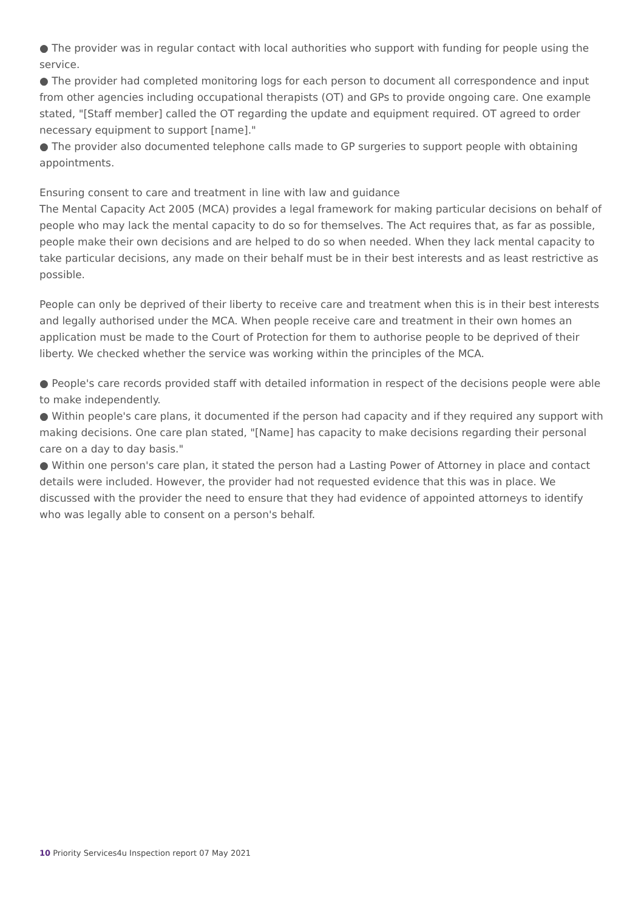● The provider was in regular contact with local authorities who support with funding for people using the service.
● The provider had completed monitoring logs for each person to document all correspondence and input from other agencies including occupational therapists (OT) and GPs to provide ongoing care. One example stated, "[Staff member] called the OT regarding the update and equipment required. OT agreed to order necessary equipment to support [name]."
● The provider also documented telephone calls made to GP surgeries to support people with obtaining appointments.
Ensuring consent to care and treatment in line with law and guidance
The Mental Capacity Act 2005 (MCA) provides a legal framework for making particular decisions on behalf of people who may lack the mental capacity to do so for themselves. The Act requires that, as far as possible, people make their own decisions and are helped to do so when needed. When they lack mental capacity to take particular decisions, any made on their behalf must be in their best interests and as least restrictive as possible.
People can only be deprived of their liberty to receive care and treatment when this is in their best interests and legally authorised under the MCA. When people receive care and treatment in their own homes an application must be made to the Court of Protection for them to authorise people to be deprived of their liberty. We checked whether the service was working within the principles of the MCA.
● People's care records provided staff with detailed information in respect of the decisions people were able to make independently.
● Within people's care plans, it documented if the person had capacity and if they required any support with making decisions. One care plan stated, "[Name] has capacity to make decisions regarding their personal care on a day to day basis."
● Within one person's care plan, it stated the person had a Lasting Power of Attorney in place and contact details were included. However, the provider had not requested evidence that this was in place. We discussed with the provider the need to ensure that they had evidence of appointed attorneys to identify who was legally able to consent on a person's behalf.
10 Priority Services4u Inspection report 07 May 2021